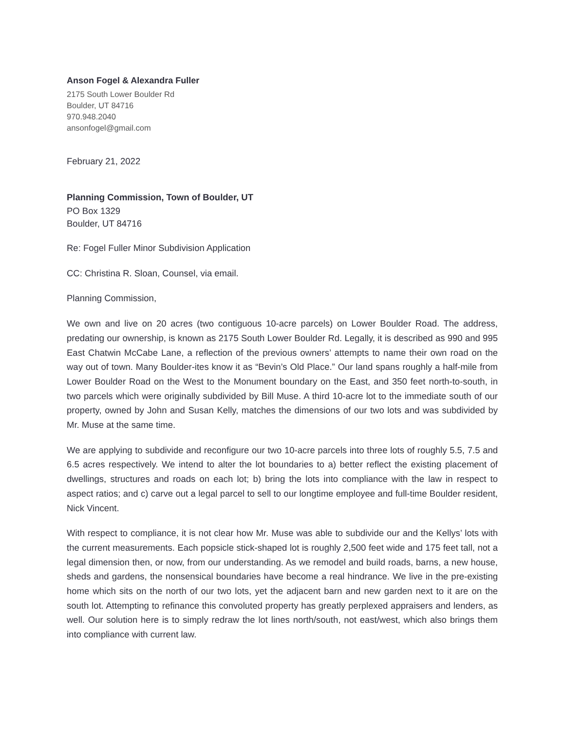Anson Fogel & Alexandra Fuller
2175 South Lower Boulder Rd
Boulder, UT 84716
970.948.2040
ansonfogel@gmail.com
February 21, 2022
Planning Commission, Town of Boulder, UT
PO Box 1329
Boulder, UT 84716
Re: Fogel Fuller Minor Subdivision Application
CC: Christina R. Sloan, Counsel, via email.
Planning Commission,
We own and live on 20 acres (two contiguous 10-acre parcels) on Lower Boulder Road. The address, predating our ownership, is known as 2175 South Lower Boulder Rd. Legally, it is described as 990 and 995 East Chatwin McCabe Lane, a reflection of the previous owners’ attempts to name their own road on the way out of town. Many Boulder-ites know it as “Bevin’s Old Place.” Our land spans roughly a half-mile from Lower Boulder Road on the West to the Monument boundary on the East, and 350 feet north-to-south, in two parcels which were originally subdivided by Bill Muse. A third 10-acre lot to the immediate south of our property, owned by John and Susan Kelly, matches the dimensions of our two lots and was subdivided by Mr. Muse at the same time.
We are applying to subdivide and reconfigure our two 10-acre parcels into three lots of roughly 5.5, 7.5 and 6.5 acres respectively. We intend to alter the lot boundaries to a) better reflect the existing placement of dwellings, structures and roads on each lot; b) bring the lots into compliance with the law in respect to aspect ratios; and c) carve out a legal parcel to sell to our longtime employee and full-time Boulder resident, Nick Vincent.
With respect to compliance, it is not clear how Mr. Muse was able to subdivide our and the Kellys’ lots with the current measurements. Each popsicle stick-shaped lot is roughly 2,500 feet wide and 175 feet tall, not a legal dimension then, or now, from our understanding. As we remodel and build roads, barns, a new house, sheds and gardens, the nonsensical boundaries have become a real hindrance. We live in the pre-existing home which sits on the north of our two lots, yet the adjacent barn and new garden next to it are on the south lot. Attempting to refinance this convoluted property has greatly perplexed appraisers and lenders, as well. Our solution here is to simply redraw the lot lines north/south, not east/west, which also brings them into compliance with current law.